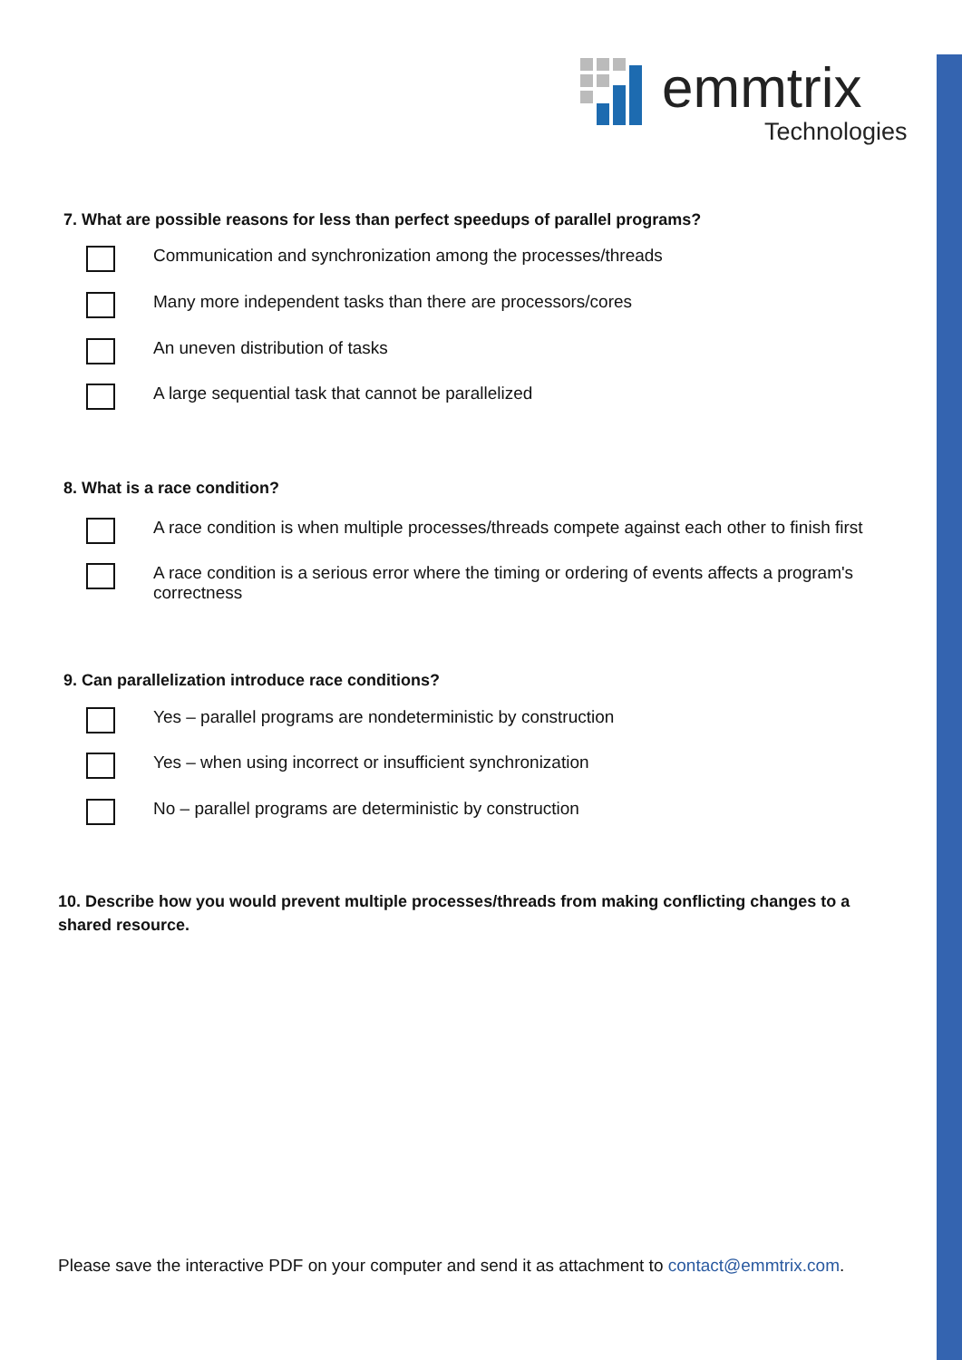emmtrix
Technologies
7. What are possible reasons for less than perfect speedups of parallel programs?
Communication and synchronization among the processes/threads
Many more independent tasks than there are processors/cores
An uneven distribution of tasks
A large sequential task that cannot be parallelized
8. What is a race condition?
A race condition is when multiple processes/threads compete against each other to finish first
A race condition is a serious error where the timing or ordering of events affects a program's correctness
9. Can parallelization introduce race conditions?
Yes – parallel programs are nondeterministic by construction
Yes – when using incorrect or insufficient synchronization
No – parallel programs are deterministic by construction
10. Describe how you would prevent multiple processes/threads from making conflicting changes to a shared resource.
Please save the interactive PDF on your computer and send it as attachment to contact@emmtrix.com.